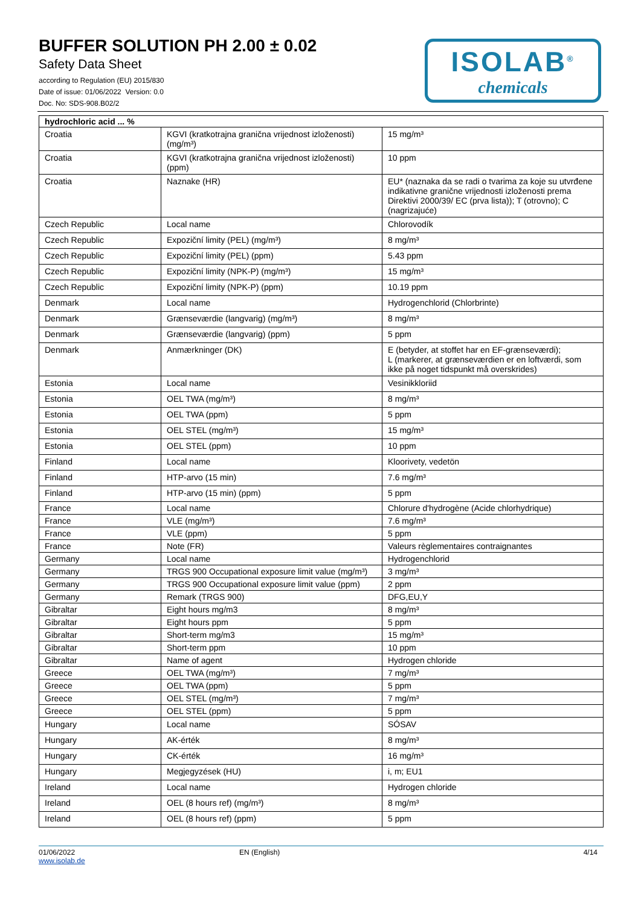BUFFER SOLUTION PH 2.00 ± 0.02
Safety Data Sheet
according to Regulation (EU) 2015/830
Date of issue: 01/06/2022 Version: 0.0
Doc. No: SDS-908.B02/2
ISOLAB<sup>®</sup>
chemicals
| hydrochloric acid ... % | | |
| --- | --- | --- |
| Croatia | KGVI (kratkotrajna granična vrijednost izloženosti) (mg/m³) | 15 mg/m³ |
| Croatia | KGVI (kratkotrajna granična vrijednost izloženosti) (ppm) | 10 ppm |
| Croatia | Naznake (HR) | EU* (naznaka da se radi o tvarima za koje su utvrđene indikativne granične vrijednosti izloženosti prema Direktivi 2000/39/ EC (prva lista)); T (otrovno); C (nagrizajuće) |
| Czech Republic | Local name | Chlorovodík |
| Czech Republic | Expoziční limity (PEL) (mg/m³) | 8 mg/m³ |
| Czech Republic | Expoziční limity (PEL) (ppm) | 5.43 ppm |
| Czech Republic | Expoziční limity (NPK-P) (mg/m³) | 15 mg/m³ |
| Czech Republic | Expoziční limity (NPK-P) (ppm) | 10.19 ppm |
| Denmark | Local name | Hydrogenchlorid (Chlorbrinte) |
| Denmark | Grænseværdie (langvarig) (mg/m³) | 8 mg/m³ |
| Denmark | Grænseværdie (langvarig) (ppm) | 5 ppm |
| Denmark | Anmærkninger (DK) | E (betyder, at stoffet har en EF-grænseværdi); L (markerer, at grænseværdien er en loftværdi, som ikke på noget tidspunkt må overskrides) |
| Estonia | Local name | Vesinikkloriid |
| Estonia | OEL TWA (mg/m³) | 8 mg/m³ |
| Estonia | OEL TWA (ppm) | 5 ppm |
| Estonia | OEL STEL (mg/m³) | 15 mg/m³ |
| Estonia | OEL STEL (ppm) | 10 ppm |
| Finland | Local name | Kloorivety, vedetön |
| Finland | HTP-arvo (15 min) | 7.6 mg/m³ |
| Finland | HTP-arvo (15 min) (ppm) | 5 ppm |
| France | Local name | Chlorure d'hydrogène (Acide chlorhydrique) |
| France | VLE (mg/m³) | 7.6 mg/m³ |
| France | VLE (ppm) | 5 ppm |
| France | Note (FR) | Valeurs règlementaires contraignantes |
| Germany | Local name | Hydrogenchlorid |
| Germany | TRGS 900 Occupational exposure limit value (mg/m³) | 3 mg/m³ |
| Germany | TRGS 900 Occupational exposure limit value (ppm) | 2 ppm |
| Germany | Remark (TRGS 900) | DFG,EU,Y |
| Gibraltar | Eight hours mg/m3 | 8 mg/m³ |
| Gibraltar | Eight hours ppm | 5 ppm |
| Gibraltar | Short-term mg/m3 | 15 mg/m³ |
| Gibraltar | Short-term ppm | 10 ppm |
| Gibraltar | Name of agent | Hydrogen chloride |
| Greece | OEL TWA (mg/m³) | 7 mg/m³ |
| Greece | OEL TWA (ppm) | 5 ppm |
| Greece | OEL STEL (mg/m³) | 7 mg/m³ |
| Greece | OEL STEL (ppm) | 5 ppm |
| Hungary | Local name | SÓSAV |
| Hungary | AK-érték | 8 mg/m³ |
| Hungary | CK-érték | 16 mg/m³ |
| Hungary | Megjegyzések (HU) | i, m; EU1 |
| Ireland | Local name | Hydrogen chloride |
| Ireland | OEL (8 hours ref) (mg/m³) | 8 mg/m³ |
| Ireland | OEL (8 hours ref) (ppm) | 5 ppm |
01/06/2022
www.isolab.de
EN (English) 4/14